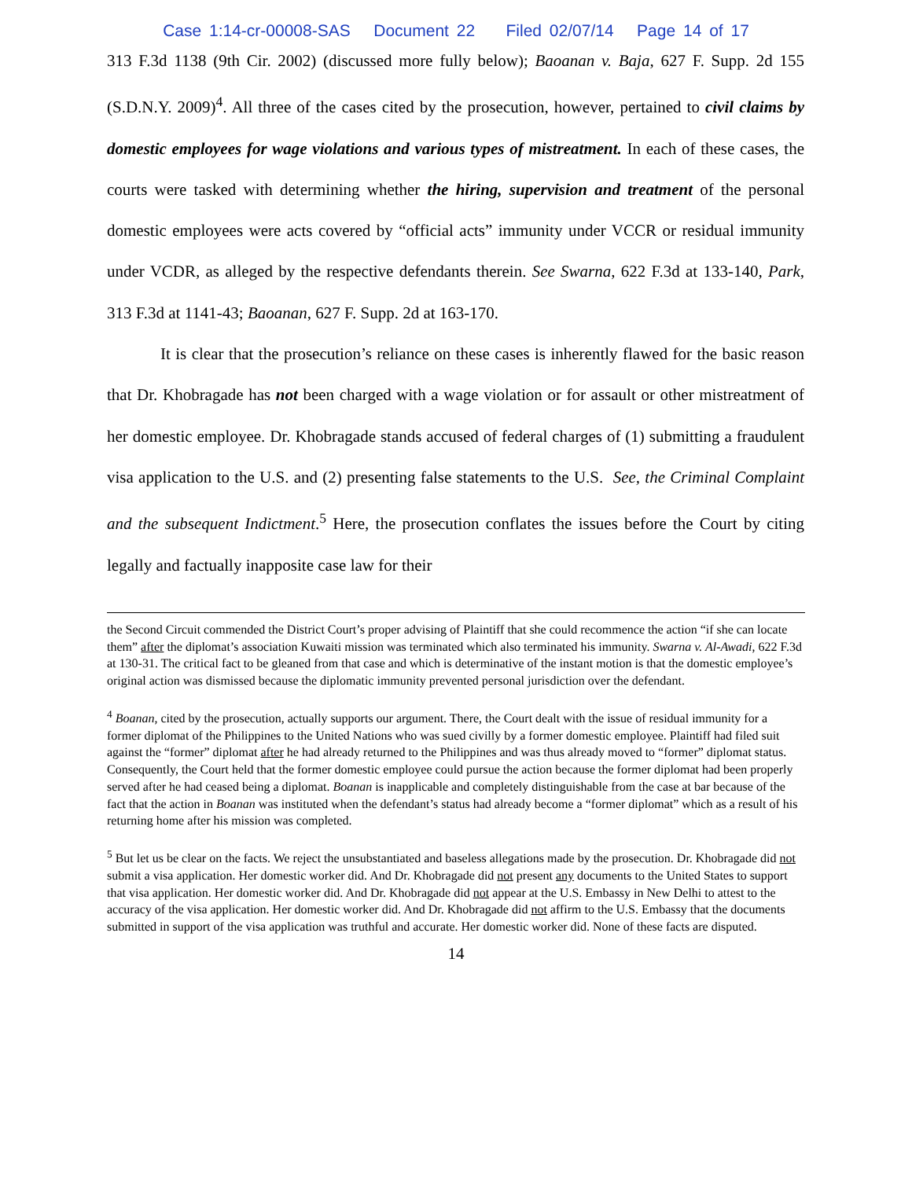Case 1:14-cr-00008-SAS Document 22 Filed 02/07/14 Page 14 of 17
313 F.3d 1138 (9th Cir. 2002) (discussed more fully below); Baoanan v. Baja, 627 F. Supp. 2d 155 (S.D.N.Y. 2009)<sup>4</sup>. All three of the cases cited by the prosecution, however, pertained to civil claims by domestic employees for wage violations and various types of mistreatment. In each of these cases, the courts were tasked with determining whether the hiring, supervision and treatment of the personal domestic employees were acts covered by “official acts” immunity under VCCR or residual immunity under VCDR, as alleged by the respective defendants therein. See Swarna, 622 F.3d at 133-140, Park, 313 F.3d at 1141-43; Baoanan, 627 F. Supp. 2d at 163-170.
It is clear that the prosecution’s reliance on these cases is inherently flawed for the basic reason that Dr. Khobragade has not been charged with a wage violation or for assault or other mistreatment of her domestic employee. Dr. Khobragade stands accused of federal charges of (1) submitting a fraudulent visa application to the U.S. and (2) presenting false statements to the U.S. See, the Criminal Complaint and the subsequent Indictment.<sup>5</sup> Here, the prosecution conflates the issues before the Court by citing legally and factually inapposite case law for their
the Second Circuit commended the District Court’s proper advising of Plaintiff that she could recommence the action “if she can locate them” after the diplomat’s association Kuwaiti mission was terminated which also terminated his immunity. Swarna v. Al-Awadi, 622 F.3d at 130-31. The critical fact to be gleaned from that case and which is determinative of the instant motion is that the domestic employee’s original action was dismissed because the diplomatic immunity prevented personal jurisdiction over the defendant.
<sup>4</sup> Boanan, cited by the prosecution, actually supports our argument. There, the Court dealt with the issue of residual immunity for a former diplomat of the Philippines to the United Nations who was sued civilly by a former domestic employee. Plaintiff had filed suit against the “former” diplomat after he had already returned to the Philippines and was thus already moved to “former” diplomat status. Consequently, the Court held that the former domestic employee could pursue the action because the former diplomat had been properly served after he had ceased being a diplomat. Boanan is inapplicable and completely distinguishable from the case at bar because of the fact that the action in Boanan was instituted when the defendant’s status had already become a “former diplomat” which as a result of his returning home after his mission was completed.
<sup>5</sup> But let us be clear on the facts. We reject the unsubstantiated and baseless allegations made by the prosecution. Dr. Khobragade did not submit a visa application. Her domestic worker did. And Dr. Khobragade did not present any documents to the United States to support that visa application. Her domestic worker did. And Dr. Khobragade did not appear at the U.S. Embassy in New Delhi to attest to the accuracy of the visa application. Her domestic worker did. And Dr. Khobragade did not affirm to the U.S. Embassy that the documents submitted in support of the visa application was truthful and accurate. Her domestic worker did. None of these facts are disputed.
14